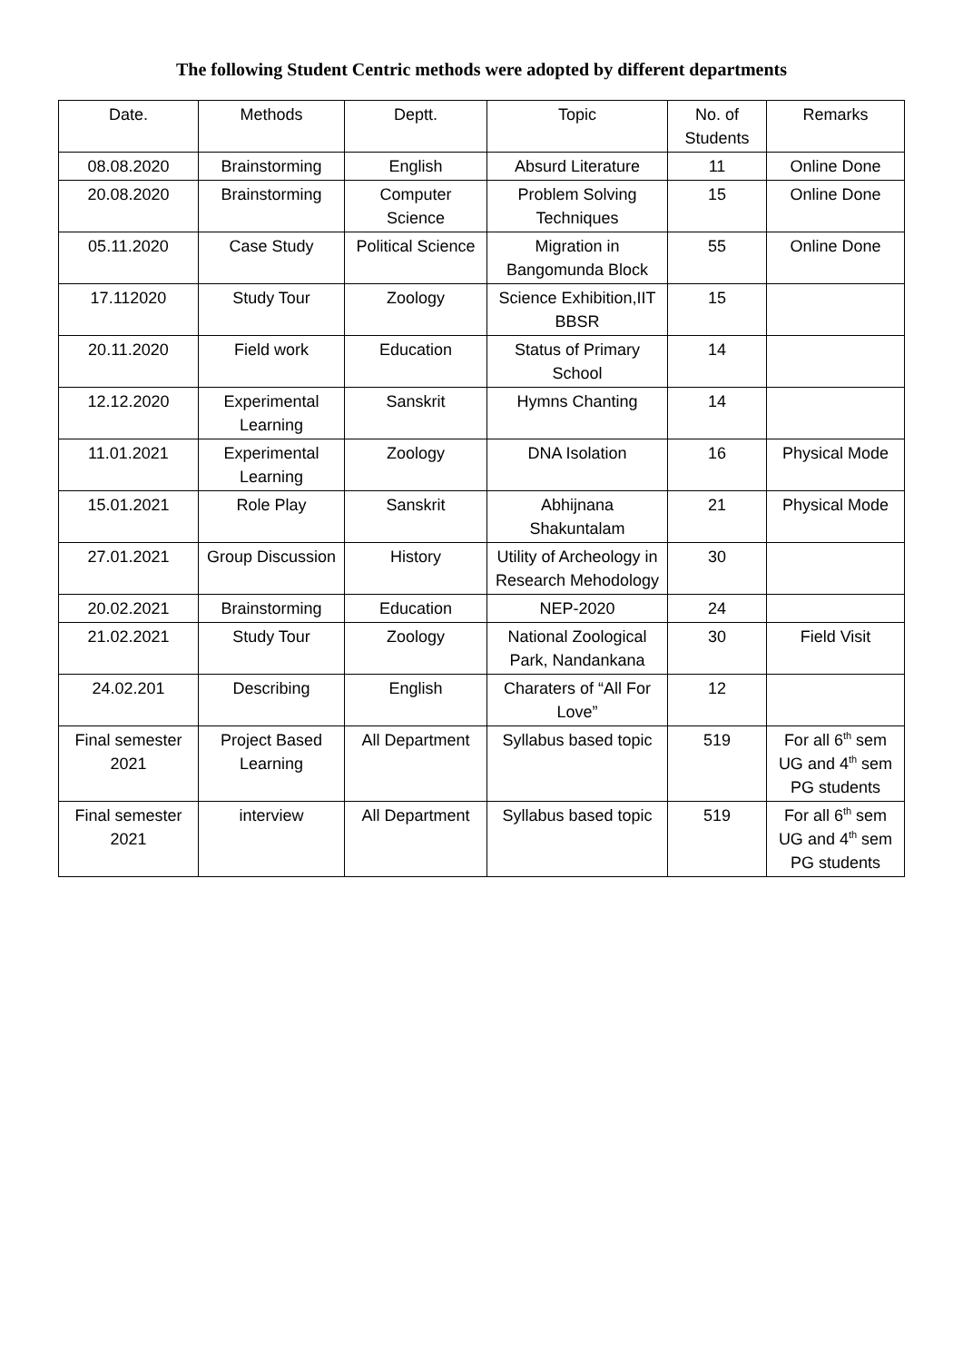The following Student Centric methods were adopted by different departments
| Date. | Methods | Deptt. | Topic | No. of Students | Remarks |
| --- | --- | --- | --- | --- | --- |
| 08.08.2020 | Brainstorming | English | Absurd Literature | 11 | Online Done |
| 20.08.2020 | Brainstorming | Computer Science | Problem Solving Techniques | 15 | Online Done |
| 05.11.2020 | Case Study | Political Science | Migration in Bangomunda Block | 55 | Online Done |
| 17.112020 | Study Tour | Zoology | Science Exhibition,IIT BBSR | 15 | |
| 20.11.2020 | Field work | Education | Status of Primary School | 14 | |
| 12.12.2020 | Experimental Learning | Sanskrit | Hymns Chanting | 14 | |
| 11.01.2021 | Experimental Learning | Zoology | DNA Isolation | 16 | Physical Mode |
| 15.01.2021 | Role Play | Sanskrit | Abhijnana Shakuntalam | 21 | Physical Mode |
| 27.01.2021 | Group Discussion | History | Utility of Archeology in Research Mehodology | 30 | |
| 20.02.2021 | Brainstorming | Education | NEP-2020 | 24 | |
| 21.02.2021 | Study Tour | Zoology | National Zoological Park, Nandankana | 30 | Field Visit |
| 24.02.201 | Describing | English | Charaters of “All For Love” | 12 | |
| Final semester 2021 | Project Based Learning | All Department | Syllabus based topic | 519 | For all 6<sup>th</sup> sem UG and 4<sup>th</sup> sem PG students |
| Final semester 2021 | interview | All Department | Syllabus based topic | 519 | For all 6<sup>th</sup> sem UG and 4<sup>th</sup> sem PG students |